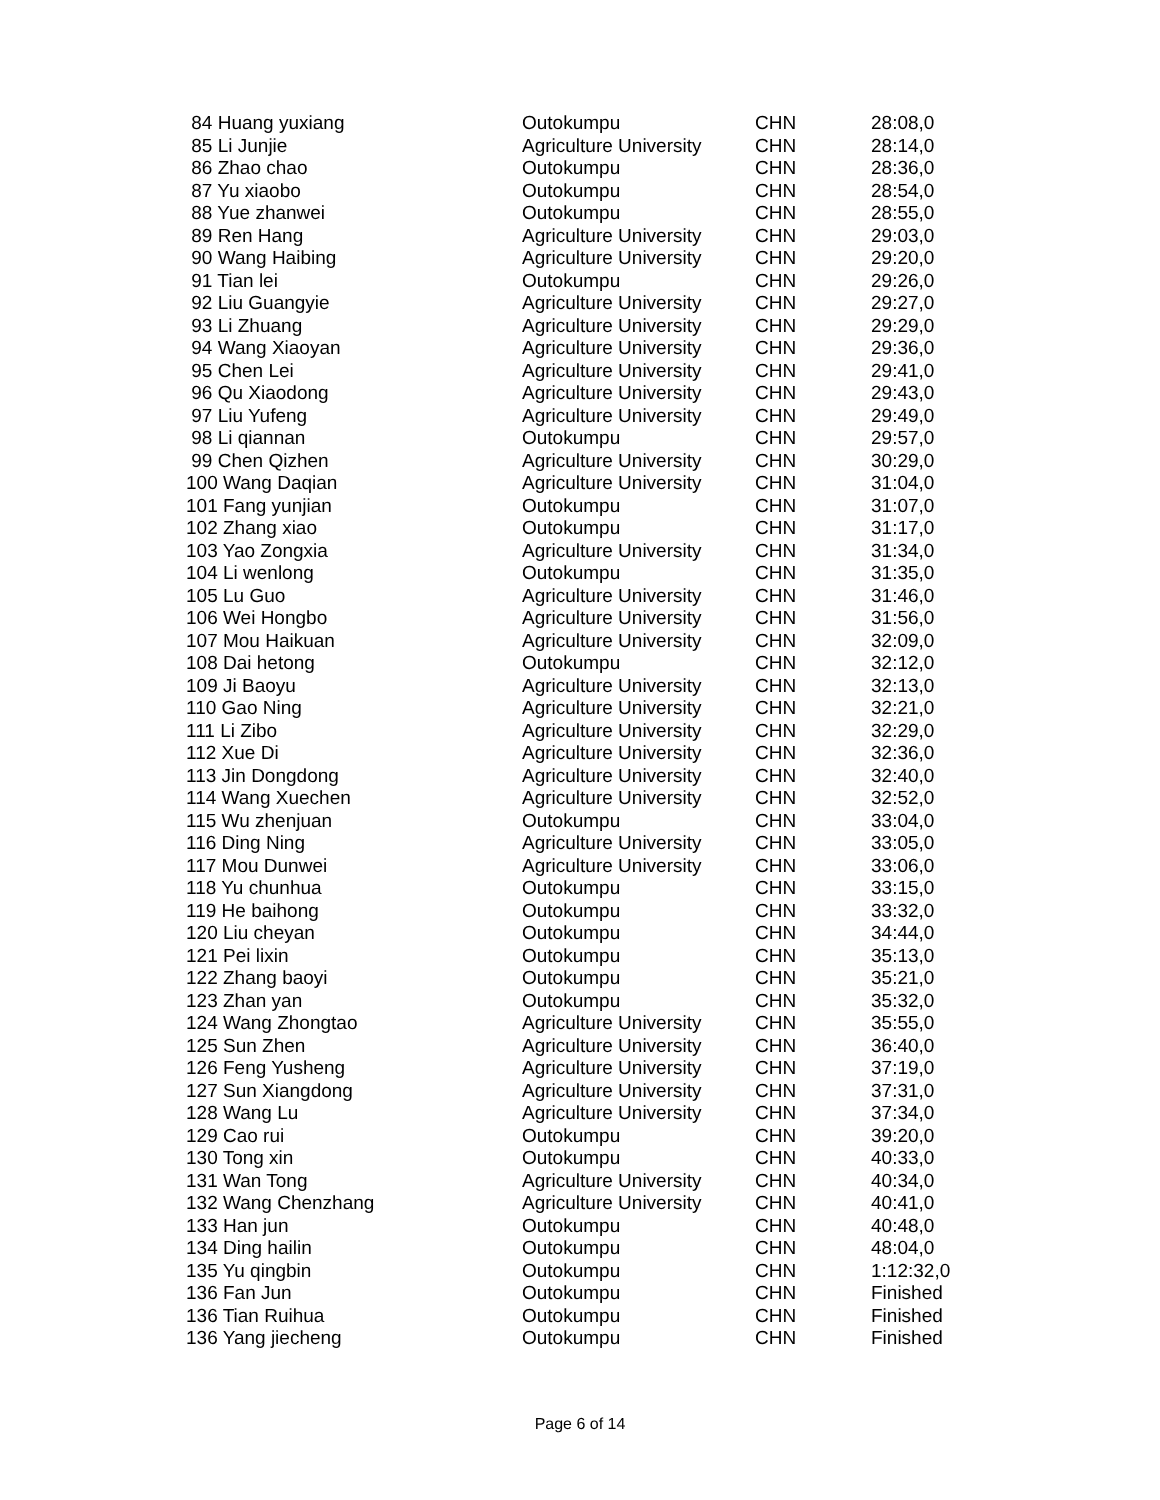| 84 Huang yuxiang | Outokumpu | CHN | 28:08,0 |
| 85 Li Junjie | Agriculture University | CHN | 28:14,0 |
| 86 Zhao chao | Outokumpu | CHN | 28:36,0 |
| 87 Yu xiaobo | Outokumpu | CHN | 28:54,0 |
| 88 Yue zhanwei | Outokumpu | CHN | 28:55,0 |
| 89 Ren Hang | Agriculture University | CHN | 29:03,0 |
| 90 Wang Haibing | Agriculture University | CHN | 29:20,0 |
| 91 Tian lei | Outokumpu | CHN | 29:26,0 |
| 92 Liu Guangyie | Agriculture University | CHN | 29:27,0 |
| 93 Li Zhuang | Agriculture University | CHN | 29:29,0 |
| 94 Wang Xiaoyan | Agriculture University | CHN | 29:36,0 |
| 95 Chen Lei | Agriculture University | CHN | 29:41,0 |
| 96 Qu Xiaodong | Agriculture University | CHN | 29:43,0 |
| 97 Liu Yufeng | Agriculture University | CHN | 29:49,0 |
| 98 Li qiannan | Outokumpu | CHN | 29:57,0 |
| 99 Chen Qizhen | Agriculture University | CHN | 30:29,0 |
| 100 Wang Daqian | Agriculture University | CHN | 31:04,0 |
| 101 Fang yunjian | Outokumpu | CHN | 31:07,0 |
| 102 Zhang xiao | Outokumpu | CHN | 31:17,0 |
| 103 Yao Zongxia | Agriculture University | CHN | 31:34,0 |
| 104 Li wenlong | Outokumpu | CHN | 31:35,0 |
| 105 Lu Guo | Agriculture University | CHN | 31:46,0 |
| 106 Wei Hongbo | Agriculture University | CHN | 31:56,0 |
| 107 Mou Haikuan | Agriculture University | CHN | 32:09,0 |
| 108 Dai hetong | Outokumpu | CHN | 32:12,0 |
| 109 Ji Baoyu | Agriculture University | CHN | 32:13,0 |
| 110 Gao Ning | Agriculture University | CHN | 32:21,0 |
| 111 Li Zibo | Agriculture University | CHN | 32:29,0 |
| 112 Xue Di | Agriculture University | CHN | 32:36,0 |
| 113 Jin Dongdong | Agriculture University | CHN | 32:40,0 |
| 114 Wang Xuechen | Agriculture University | CHN | 32:52,0 |
| 115 Wu zhenjuan | Outokumpu | CHN | 33:04,0 |
| 116 Ding Ning | Agriculture University | CHN | 33:05,0 |
| 117 Mou Dunwei | Agriculture University | CHN | 33:06,0 |
| 118 Yu chunhua | Outokumpu | CHN | 33:15,0 |
| 119 He baihong | Outokumpu | CHN | 33:32,0 |
| 120 Liu cheyan | Outokumpu | CHN | 34:44,0 |
| 121 Pei lixin | Outokumpu | CHN | 35:13,0 |
| 122 Zhang baoyi | Outokumpu | CHN | 35:21,0 |
| 123 Zhan yan | Outokumpu | CHN | 35:32,0 |
| 124 Wang Zhongtao | Agriculture University | CHN | 35:55,0 |
| 125 Sun Zhen | Agriculture University | CHN | 36:40,0 |
| 126 Feng Yusheng | Agriculture University | CHN | 37:19,0 |
| 127 Sun Xiangdong | Agriculture University | CHN | 37:31,0 |
| 128 Wang Lu | Agriculture University | CHN | 37:34,0 |
| 129 Cao rui | Outokumpu | CHN | 39:20,0 |
| 130 Tong xin | Outokumpu | CHN | 40:33,0 |
| 131 Wan Tong | Agriculture University | CHN | 40:34,0 |
| 132 Wang Chenzhang | Agriculture University | CHN | 40:41,0 |
| 133 Han jun | Outokumpu | CHN | 40:48,0 |
| 134 Ding hailin | Outokumpu | CHN | 48:04,0 |
| 135 Yu qingbin | Outokumpu | CHN | 1:12:32,0 |
| 136 Fan Jun | Outokumpu | CHN | Finished |
| 136 Tian Ruihua | Outokumpu | CHN | Finished |
| 136 Yang jiecheng | Outokumpu | CHN | Finished |
Page 6 of 14